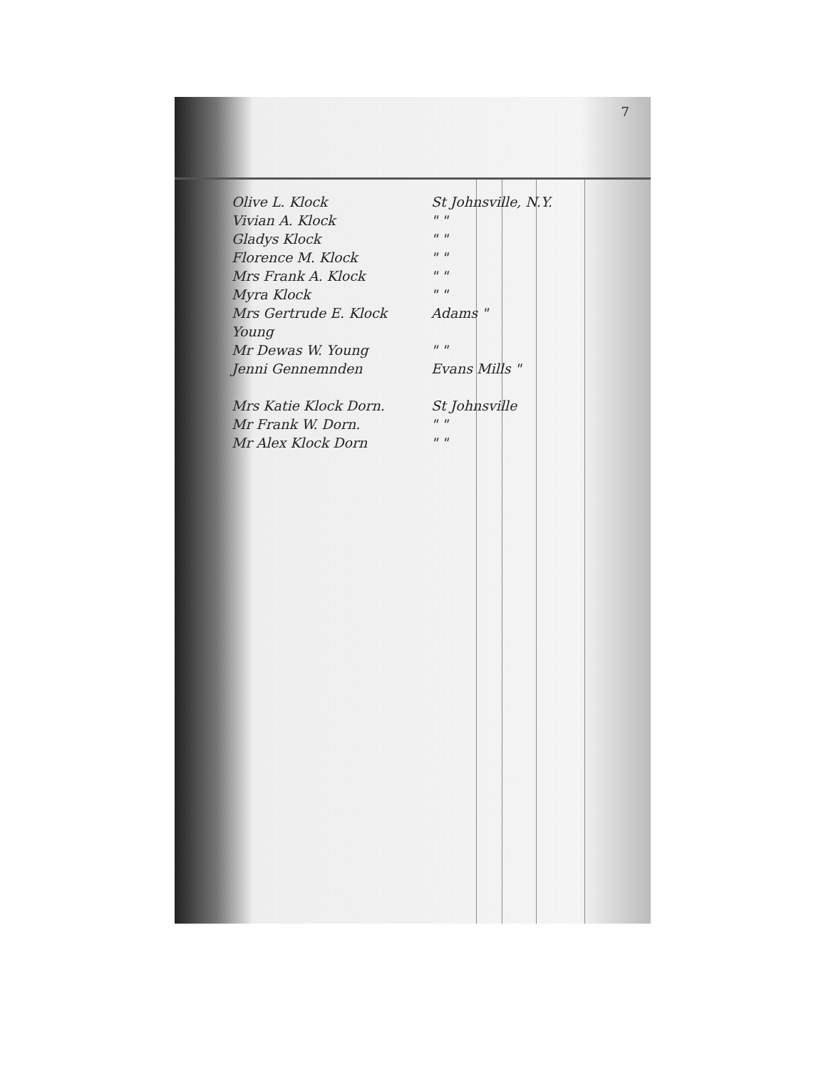7
Olive L. Klock St Johnsville, N.Y.
Vivian A. Klock " "
Gladys Klock " "
Florence M. Klock " "
Mrs Frank A. Klock " "
Myra Klock " "
Mrs Gertrude E. Klock Young Adams "
Mr Dewas W. Young " "
Jenni Gennemnden Evans Mills "
Mrs Katie Klock Dorn. St Johnsville
Mr Frank W. Dorn. " "
Mr Alex Klock Dorn " "